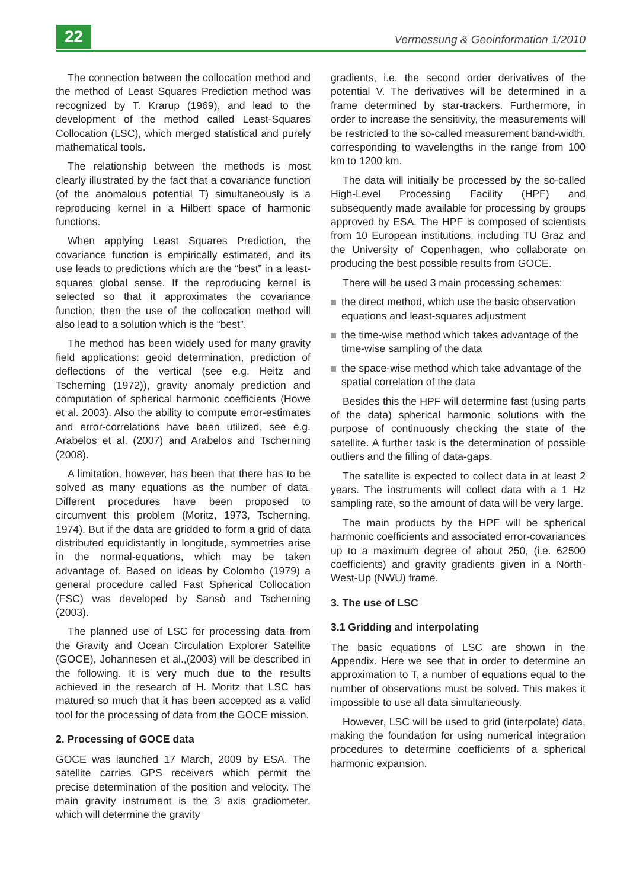22
Vermessung & Geoinformation 1/2010
The connection between the collocation method and the method of Least Squares Prediction method was recognized by T. Krarup (1969), and lead to the development of the method called Least-Squares Collocation (LSC), which merged statistical and purely mathematical tools.
The relationship between the methods is most clearly illustrated by the fact that a covariance function (of the anomalous potential T) simultaneously is a reproducing kernel in a Hilbert space of harmonic functions.
When applying Least Squares Prediction, the covariance function is empirically estimated, and its use leads to predictions which are the “best” in a least-squares global sense. If the reproducing kernel is selected so that it approximates the covariance function, then the use of the collocation method will also lead to a solution which is the “best”.
The method has been widely used for many gravity field applications: geoid determination, prediction of deflections of the vertical (see e.g. Heitz and Tscherning (1972)), gravity anomaly prediction and computation of spherical harmonic coefficients (Howe et al. 2003). Also the ability to compute error-estimates and error-correlations have been utilized, see e.g. Arabelos et al. (2007) and Arabelos and Tscherning (2008).
A limitation, however, has been that there has to be solved as many equations as the number of data. Different procedures have been proposed to circumvent this problem (Moritz, 1973, Tscherning, 1974). But if the data are gridded to form a grid of data distributed equidistantly in longitude, symmetries arise in the normal-equations, which may be taken advantage of. Based on ideas by Colombo (1979) a general procedure called Fast Spherical Collocation (FSC) was developed by Sansò and Tscherning (2003).
The planned use of LSC for processing data from the Gravity and Ocean Circulation Explorer Satellite (GOCE), Johannesen et al.,(2003) will be described in the following. It is very much due to the results achieved in the research of H. Moritz that LSC has matured so much that it has been accepted as a valid tool for the processing of data from the GOCE mission.
2. Processing of GOCE data
GOCE was launched 17 March, 2009 by ESA. The satellite carries GPS receivers which permit the precise determination of the position and velocity. The main gravity instrument is the 3 axis gradiometer, which will determine the gravity
gradients, i.e. the second order derivatives of the potential V. The derivatives will be determined in a frame determined by star-trackers. Furthermore, in order to increase the sensitivity, the measurements will be restricted to the so-called measurement band-width, corresponding to wavelengths in the range from 100 km to 1200 km.
The data will initially be processed by the so-called High-Level Processing Facility (HPF) and subsequently made available for processing by groups approved by ESA. The HPF is composed of scientists from 10 European institutions, including TU Graz and the University of Copenhagen, who collaborate on producing the best possible results from GOCE.
There will be used 3 main processing schemes:
the direct method, which use the basic observation equations and least-squares adjustment
the time-wise method which takes advantage of the time-wise sampling of the data
the space-wise method which take advantage of the spatial correlation of the data
Besides this the HPF will determine fast (using parts of the data) spherical harmonic solutions with the purpose of continuously checking the state of the satellite. A further task is the determination of possible outliers and the filling of data-gaps.
The satellite is expected to collect data in at least 2 years. The instruments will collect data with a 1 Hz sampling rate, so the amount of data will be very large.
The main products by the HPF will be spherical harmonic coefficients and associated error-covariances up to a maximum degree of about 250, (i.e. 62500 coefficients) and gravity gradients given in a North-West-Up (NWU) frame.
3. The use of LSC
3.1 Gridding and interpolating
The basic equations of LSC are shown in the Appendix. Here we see that in order to determine an approximation to T, a number of equations equal to the number of observations must be solved. This makes it impossible to use all data simultaneously.
However, LSC will be used to grid (interpolate) data, making the foundation for using numerical integration procedures to determine coefficients of a spherical harmonic expansion.